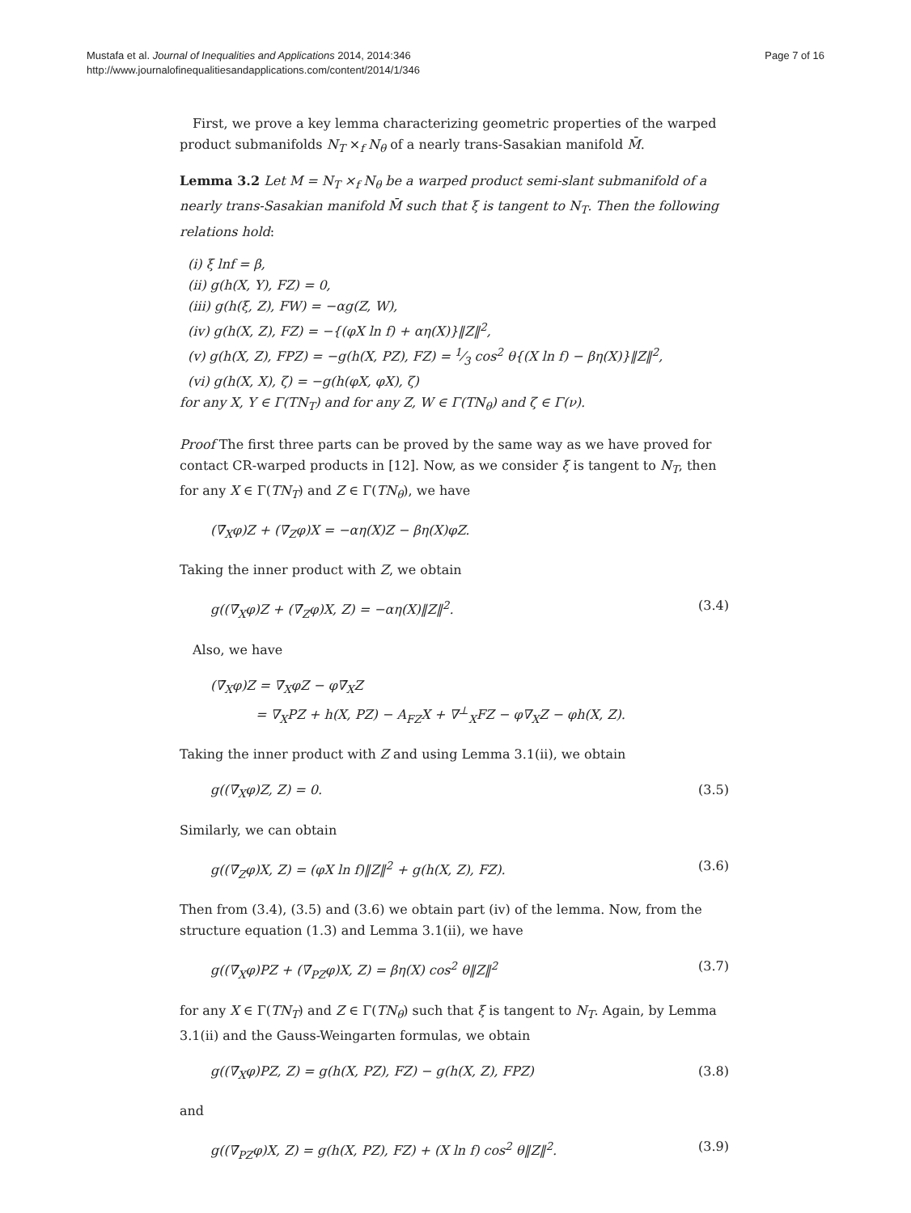Mustafa et al. Journal of Inequalities and Applications 2014, 2014:346
http://www.journalofinequalitiesandapplications.com/content/2014/1/346
Page 7 of 16
First, we prove a key lemma characterizing geometric properties of the warped product submanifolds N<sub>T</sub> ×<sub>f</sub> N<sub>θ</sub> of a nearly trans-Sasakian manifold M̄.
Lemma 3.2 Let M = N<sub>T</sub> ×<sub>f</sub> N<sub>θ</sub> be a warped product semi-slant submanifold of a nearly trans-Sasakian manifold M̄ such that ξ is tangent to N<sub>T</sub>. Then the following relations hold:
(i) ξ lnf = β,
(ii) g(h(X, Y), FZ) = 0,
(iii) g(h(ξ, Z), FW) = −αg(Z, W),
(iv) g(h(X, Z), FZ) = −{(φX ln f) + αη(X)}‖Z‖<sup>2</sup>,
(v) g(h(X, Z), FPZ) = −g(h(X, PZ), FZ) = 1⁄3 cos<sup>2</sup> θ{(X ln f) − βη(X)}‖Z‖<sup>2</sup>,
(vi) g(h(X, X), ζ) = −g(h(φX, φX), ζ)
for any X, Y ∈ Γ(TN<sub>T</sub>) and for any Z, W ∈ Γ(TN<sub>θ</sub>) and ζ ∈ Γ(ν).
Proof The first three parts can be proved by the same way as we have proved for contact CR-warped products in [12]. Now, as we consider ξ is tangent to N<sub>T</sub>, then for any X ∈ Γ(TN<sub>T</sub>) and Z ∈ Γ(TN<sub>θ</sub>), we have
(∇̄<sub>X</sub>φ)Z + (∇̄<sub>Z</sub>φ)X = −αη(X)Z − βη(X)φZ.
Taking the inner product with Z, we obtain
g((∇̄<sub>X</sub>φ)Z + (∇̄<sub>Z</sub>φ)X, Z) = −αη(X)‖Z‖<sup>2</sup>. (3.4)
Also, we have
(∇̄<sub>X</sub>φ)Z = ∇̄<sub>X</sub>φZ − φ∇̄<sub>X</sub>Z
= ∇<sub>X</sub>PZ + h(X, PZ) − A<sub>FZ</sub>X + ∇<sup>⊥</sup><sub>X</sub>FZ − φ∇<sub>X</sub>Z − φh(X, Z).
Taking the inner product with Z and using Lemma 3.1(ii), we obtain
g((∇̄<sub>X</sub>φ)Z, Z) = 0. (3.5)
Similarly, we can obtain
g((∇̄<sub>Z</sub>φ)X, Z) = (φX ln f)‖Z‖<sup>2</sup> + g(h(X, Z), FZ). (3.6)
Then from (3.4), (3.5) and (3.6) we obtain part (iv) of the lemma. Now, from the structure equation (1.3) and Lemma 3.1(ii), we have
g((∇̄<sub>X</sub>φ)PZ + (∇̄<sub>PZ</sub>φ)X, Z) = βη(X) cos<sup>2</sup> θ‖Z‖<sup>2</sup> (3.7)
for any X ∈ Γ(TN<sub>T</sub>) and Z ∈ Γ(TN<sub>θ</sub>) such that ξ is tangent to N<sub>T</sub>. Again, by Lemma 3.1(ii) and the Gauss-Weingarten formulas, we obtain
g((∇̄<sub>X</sub>φ)PZ, Z) = g(h(X, PZ), FZ) − g(h(X, Z), FPZ) (3.8)
and
g((∇̄<sub>PZ</sub>φ)X, Z) = g(h(X, PZ), FZ) + (X ln f) cos<sup>2</sup> θ‖Z‖<sup>2</sup>. (3.9)